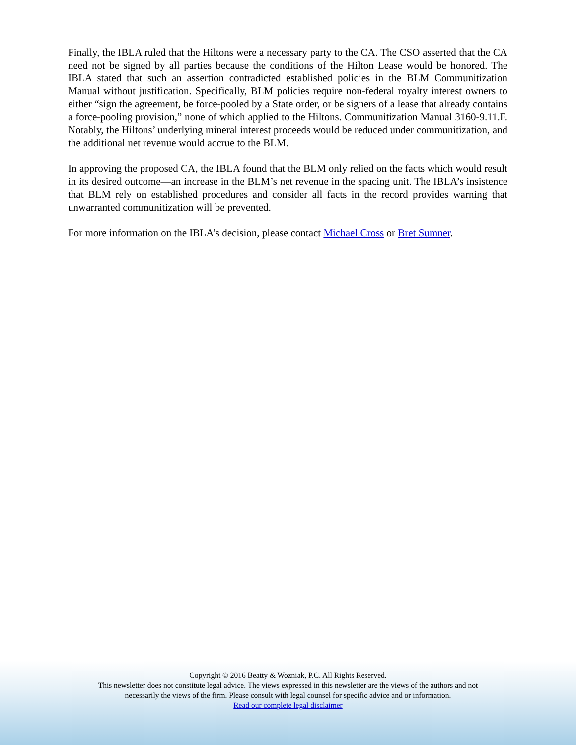Finally, the IBLA ruled that the Hiltons were a necessary party to the CA. The CSO asserted that the CA need not be signed by all parties because the conditions of the Hilton Lease would be honored. The IBLA stated that such an assertion contradicted established policies in the BLM Communitization Manual without justification. Specifically, BLM policies require non-federal royalty interest owners to either “sign the agreement, be force-pooled by a State order, or be signers of a lease that already contains a force-pooling provision,” none of which applied to the Hiltons. Communitization Manual 3160-9.11.F. Notably, the Hiltons’ underlying mineral interest proceeds would be reduced under communitization, and the additional net revenue would accrue to the BLM.
In approving the proposed CA, the IBLA found that the BLM only relied on the facts which would result in its desired outcome—an increase in the BLM’s net revenue in the spacing unit. The IBLA’s insistence that BLM rely on established procedures and consider all facts in the record provides warning that unwarranted communitization will be prevented.
For more information on the IBLA’s decision, please contact Michael Cross or Bret Sumner.
Copyright © 2016 Beatty & Wozniak, P.C. All Rights Reserved.
This newsletter does not constitute legal advice. The views expressed in this newsletter are the views of the authors and not
necessarily the views of the firm. Please consult with legal counsel for specific advice and or information.
Read our complete legal disclaimer